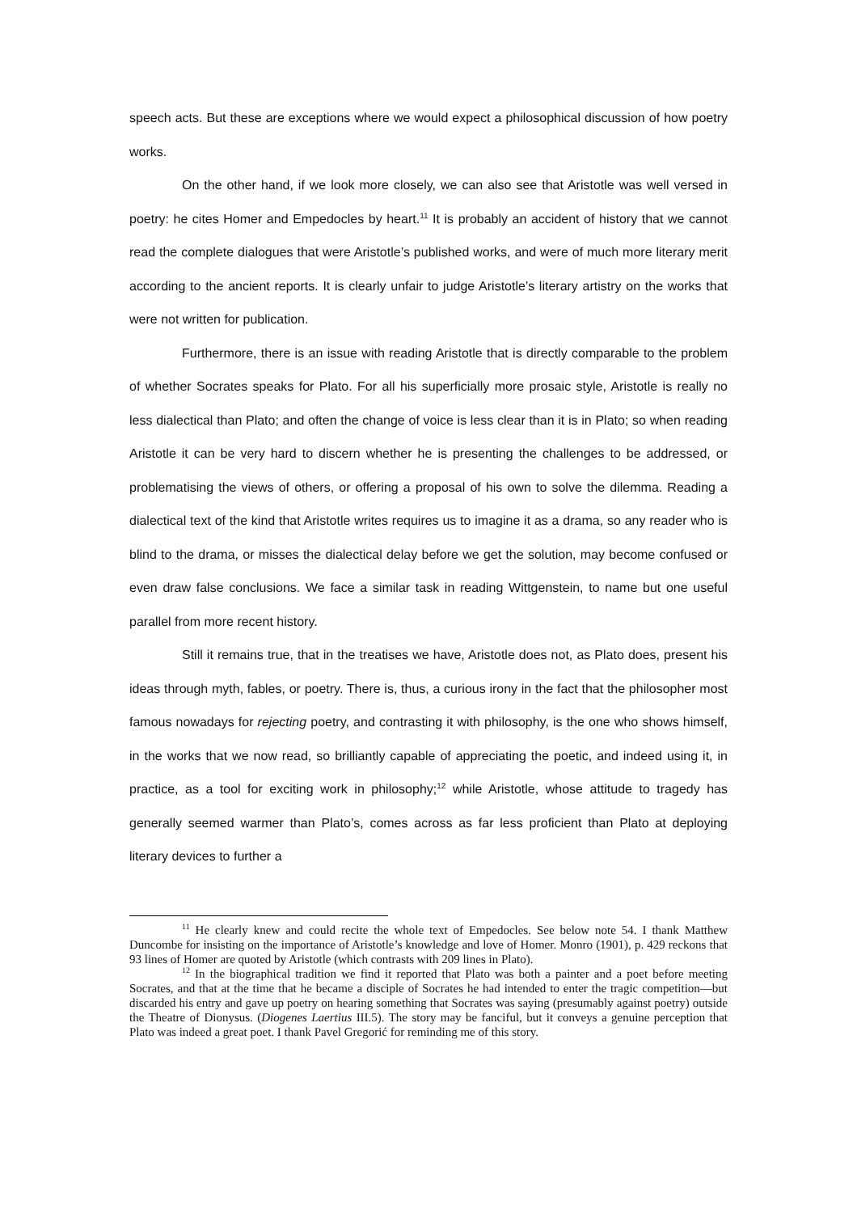speech acts. But these are exceptions where we would expect a philosophical discussion of how poetry works.
On the other hand, if we look more closely, we can also see that Aristotle was well versed in poetry: he cites Homer and Empedocles by heart.<sup>11</sup> It is probably an accident of history that we cannot read the complete dialogues that were Aristotle’s published works, and were of much more literary merit according to the ancient reports. It is clearly unfair to judge Aristotle’s literary artistry on the works that were not written for publication.
Furthermore, there is an issue with reading Aristotle that is directly comparable to the problem of whether Socrates speaks for Plato. For all his superficially more prosaic style, Aristotle is really no less dialectical than Plato; and often the change of voice is less clear than it is in Plato; so when reading Aristotle it can be very hard to discern whether he is presenting the challenges to be addressed, or problematising the views of others, or offering a proposal of his own to solve the dilemma. Reading a dialectical text of the kind that Aristotle writes requires us to imagine it as a drama, so any reader who is blind to the drama, or misses the dialectical delay before we get the solution, may become confused or even draw false conclusions. We face a similar task in reading Wittgenstein, to name but one useful parallel from more recent history.
Still it remains true, that in the treatises we have, Aristotle does not, as Plato does, present his ideas through myth, fables, or poetry. There is, thus, a curious irony in the fact that the philosopher most famous nowadays for rejecting poetry, and contrasting it with philosophy, is the one who shows himself, in the works that we now read, so brilliantly capable of appreciating the poetic, and indeed using it, in practice, as a tool for exciting work in philosophy;<sup>12</sup> while Aristotle, whose attitude to tragedy has generally seemed warmer than Plato’s, comes across as far less proficient than Plato at deploying literary devices to further a
<sup>11</sup> He clearly knew and could recite the whole text of Empedocles. See below note 54. I thank Matthew Duncombe for insisting on the importance of Aristotle’s knowledge and love of Homer. Monro (1901), p. 429 reckons that 93 lines of Homer are quoted by Aristotle (which contrasts with 209 lines in Plato).
<sup>12</sup> In the biographical tradition we find it reported that Plato was both a painter and a poet before meeting Socrates, and that at the time that he became a disciple of Socrates he had intended to enter the tragic competition—but discarded his entry and gave up poetry on hearing something that Socrates was saying (presumably against poetry) outside the Theatre of Dionysus. (Diogenes Laertius III.5). The story may be fanciful, but it conveys a genuine perception that Plato was indeed a great poet. I thank Pavel Gregorić for reminding me of this story.